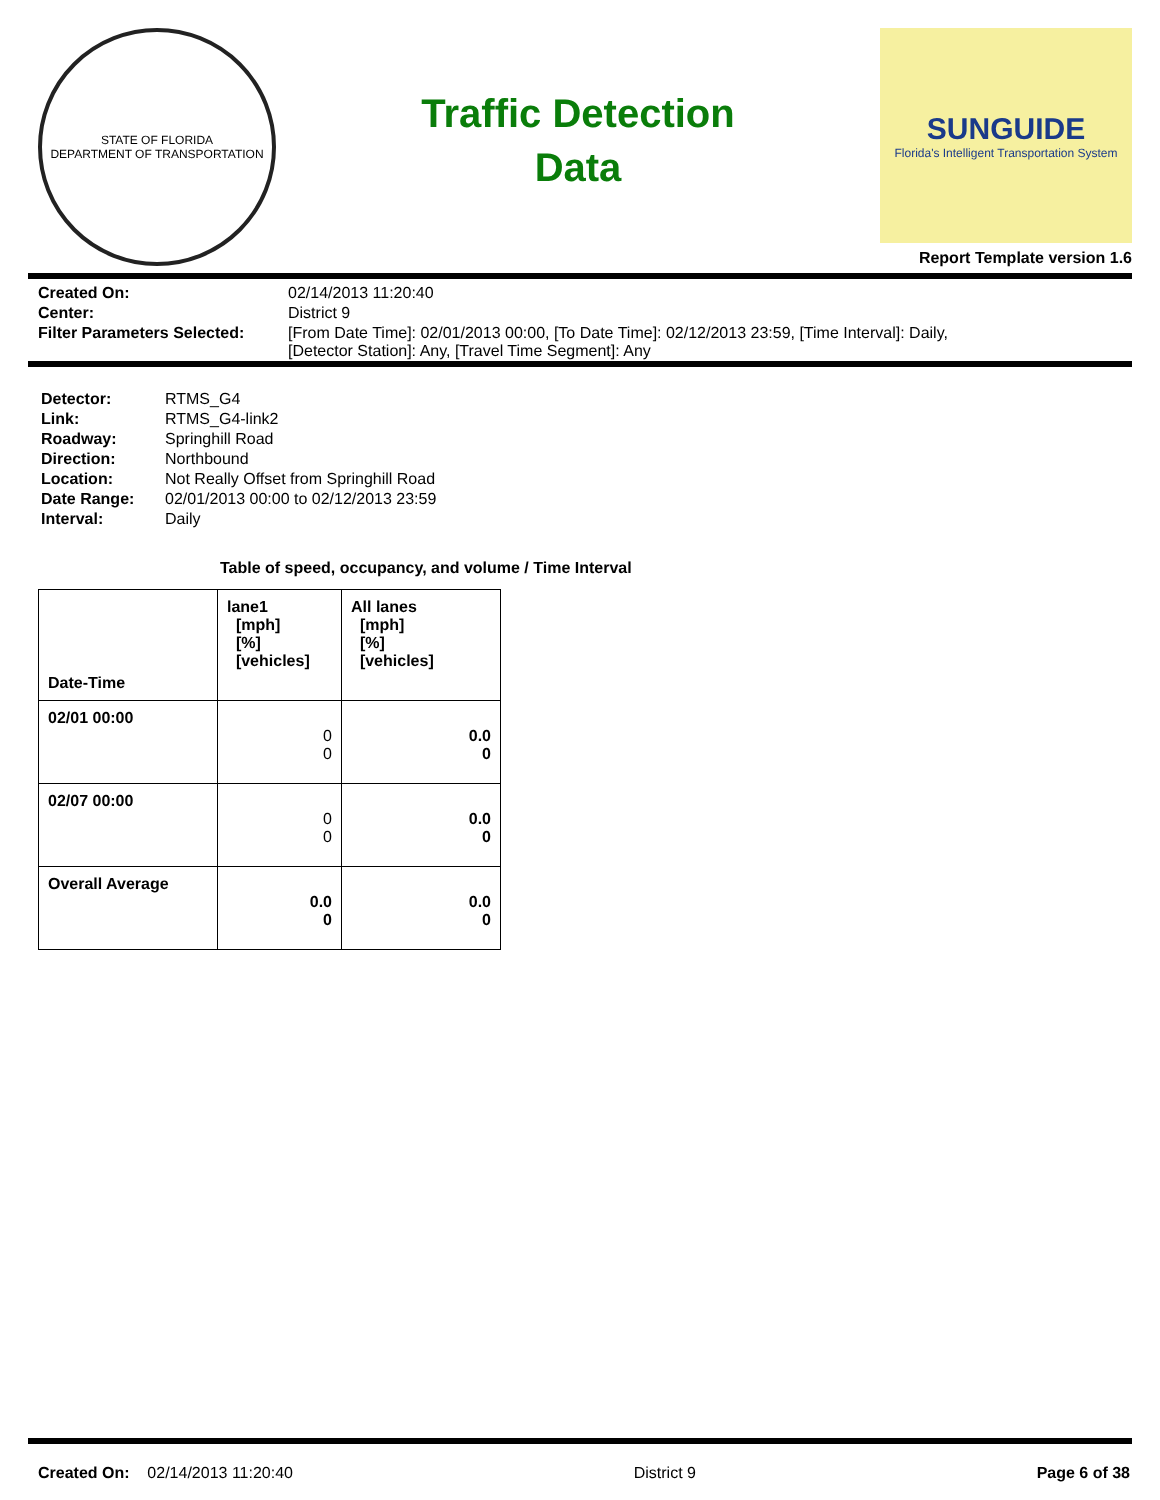STATE OF FLORIDA
DEPARTMENT OF TRANSPORTATION
Traffic Detection
Data
SUNGUIDE
Florida's Intelligent Transportation System
Report Template version 1.6
| Created On: | 02/14/2013 11:20:40 |
| Center: | District 9 |
| Filter Parameters Selected: | [From Date Time]: 02/01/2013 00:00, [To Date Time]: 02/12/2013 23:59, [Time Interval]: Daily, [Detector Station]: Any, [Travel Time Segment]: Any |
| Detector: | RTMS_G4 |
| Link: | RTMS_G4-link2 |
| Roadway: | Springhill Road |
| Direction: | Northbound |
| Location: | Not Really Offset from Springhill Road |
| Date Range: | 02/01/2013 00:00 to 02/12/2013 23:59 |
| Interval: | Daily |
Table of speed, occupancy, and volume / Time Interval
| Date-Time | lane1 [mph] [%] [vehicles] | All lanes [mph] [%] [vehicles] |
| --- | --- | --- |
| 02/01 00:00 | 0 0 | 0.0 0 |
| 02/07 00:00 | 0 0 | 0.0 0 |
| Overall Average | 0.0 0 | 0.0 0 |
Created On: 02/14/2013 11:20:40 District 9 Page 6 of 38